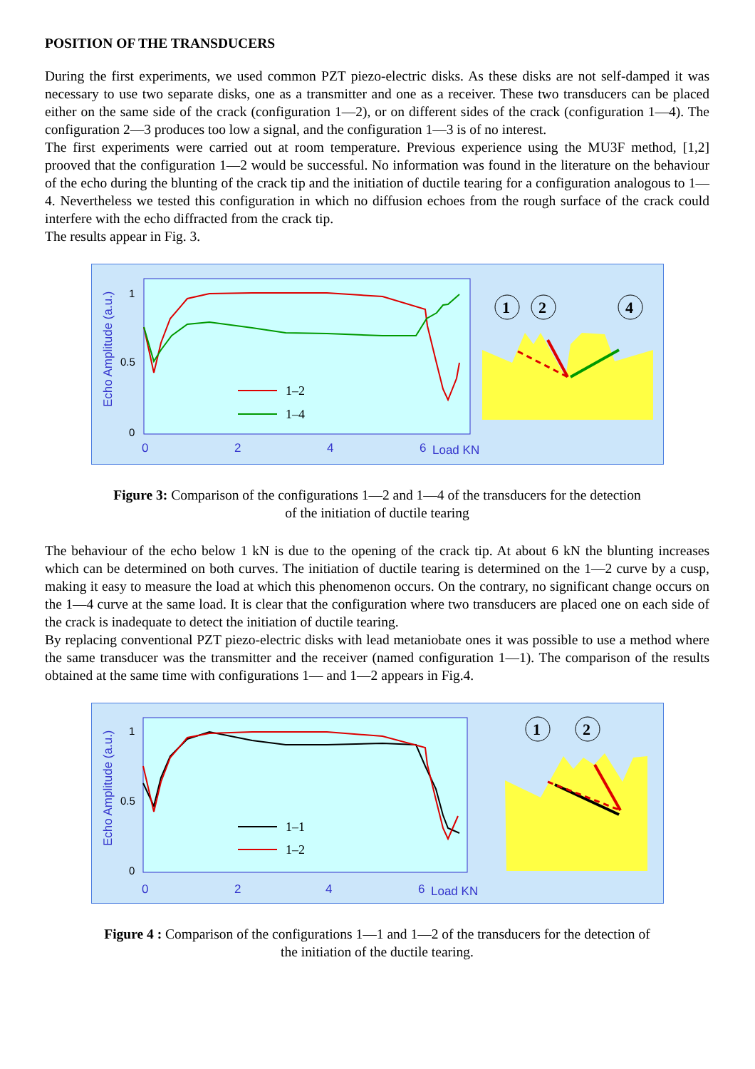POSITION OF THE TRANSDUCERS
During the first experiments, we used common PZT piezo-electric disks. As these disks are not self-damped it was necessary to use two separate disks, one as a transmitter and one as a receiver. These two transducers can be placed either on the same side of the crack (configuration 1—2), or on different sides of the crack (configuration 1—4). The configuration 2—3 produces too low a signal, and the configuration 1—3 is of no interest.
The first experiments were carried out at room temperature. Previous experience using the MU3F method, [1,2] prooved that the configuration 1—2 would be successful. No information was found in the literature on the behaviour of the echo during the blunting of the crack tip and the initiation of ductile tearing for a configuration analogous to 1—4. Nevertheless we tested this configuration in which no diffusion echoes from the rough surface of the crack could interfere with the echo diffracted from the crack tip.
The results appear in Fig. 3.
Echo Amplitude (a.u.)
1
0.5
0
0
2
4
6
Load KN
1–2
1–4
1
2
4
Figure 3: Comparison of the configurations 1—2 and 1—4 of the transducers for the detection
of the initiation of ductile tearing
The behaviour of the echo below 1 kN is due to the opening of the crack tip. At about 6 kN the blunting increases which can be determined on both curves. The initiation of ductile tearing is determined on the 1—2 curve by a cusp, making it easy to measure the load at which this phenomenon occurs. On the contrary, no significant change occurs on the 1—4 curve at the same load. It is clear that the configuration where two transducers are placed one on each side of the crack is inadequate to detect the initiation of ductile tearing.
By replacing conventional PZT piezo-electric disks with lead metaniobate ones it was possible to use a method where the same transducer was the transmitter and the receiver (named configuration 1—1). The comparison of the results obtained at the same time with configurations 1— and 1—2 appears in Fig.4.
Echo Amplitude (a.u.)
1
0.5
0
0
2
4
6
Load KN
1–1
1–2
1
2
Figure 4 : Comparison of the configurations 1—1 and 1—2 of the transducers for the detection of
the initiation of the ductile tearing.